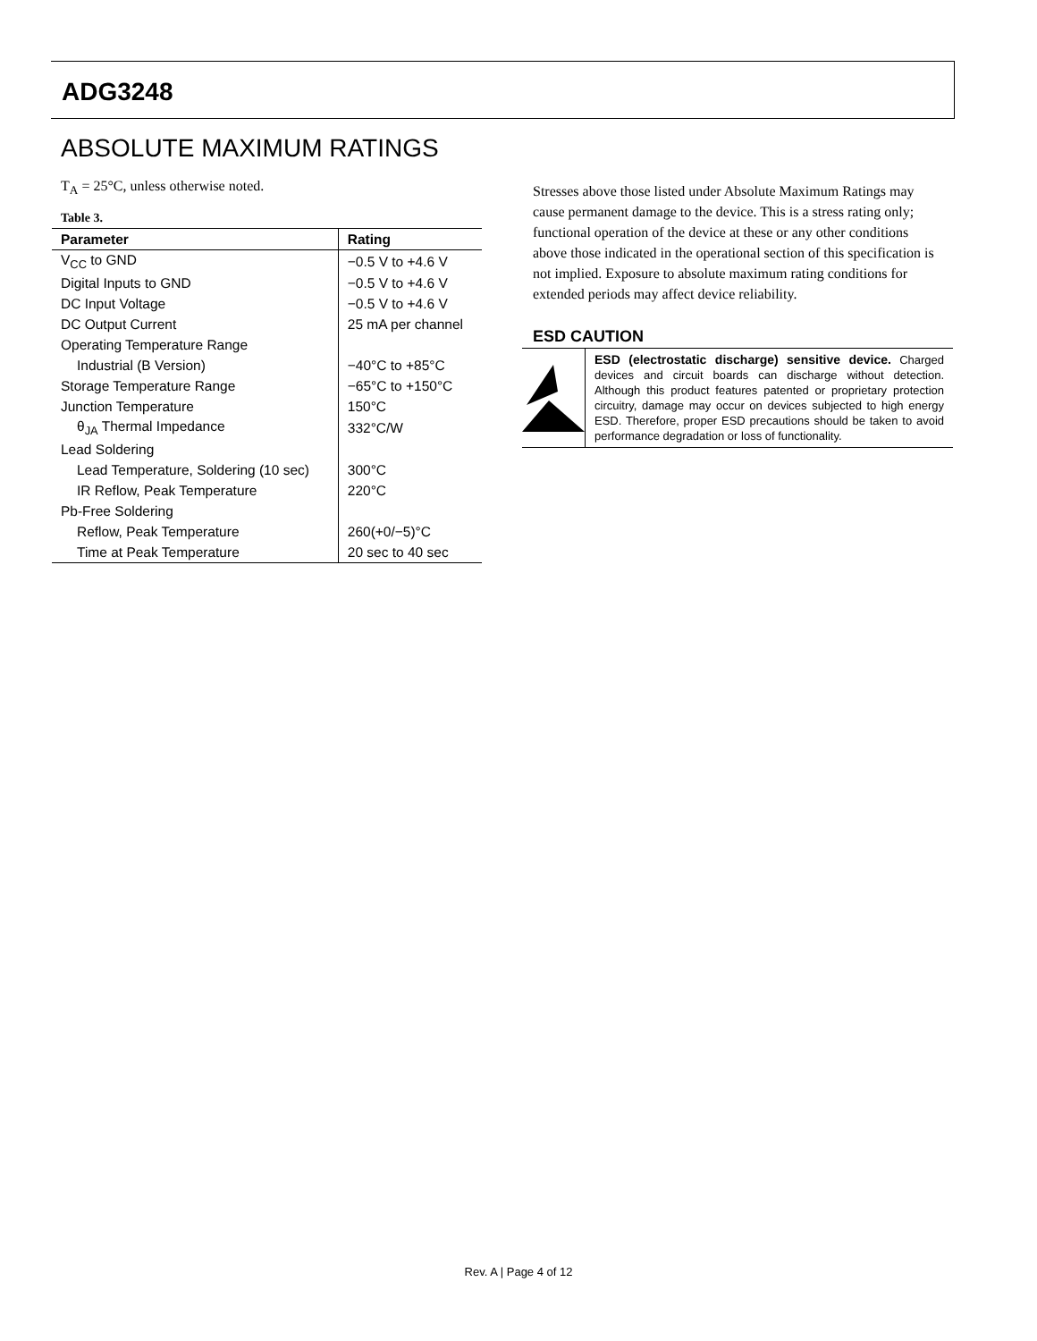ADG3248
ABSOLUTE MAXIMUM RATINGS
T<sub>A</sub> = 25°C, unless otherwise noted.
Table 3.
| Parameter | Rating |
| --- | --- |
| V<sub>CC</sub> to GND | −0.5 V to +4.6 V |
| Digital Inputs to GND | −0.5 V to +4.6 V |
| DC Input Voltage | −0.5 V to +4.6 V |
| DC Output Current | 25 mA per channel |
| Operating Temperature Range | |
| Industrial (B Version) | −40°C to +85°C |
| Storage Temperature Range | −65°C to +150°C |
| Junction Temperature | 150°C |
| θ<sub>JA</sub> Thermal Impedance | 332°C/W |
| Lead Soldering | |
| Lead Temperature, Soldering (10 sec) | 300°C |
| IR Reflow, Peak Temperature | 220°C |
| Pb-Free Soldering | |
| Reflow, Peak Temperature | 260(+0/−5)°C |
| Time at Peak Temperature | 20 sec to 40 sec |
Stresses above those listed under Absolute Maximum Ratings may cause permanent damage to the device. This is a stress rating only; functional operation of the device at these or any other conditions above those indicated in the operational section of this specification is not implied. Exposure to absolute maximum rating conditions for extended periods may affect device reliability.
ESD CAUTION
ESD (electrostatic discharge) sensitive device. Charged devices and circuit boards can discharge without detection. Although this product features patented or proprietary protection circuitry, damage may occur on devices subjected to high energy ESD. Therefore, proper ESD precautions should be taken to avoid performance degradation or loss of functionality.
Rev. A | Page 4 of 12